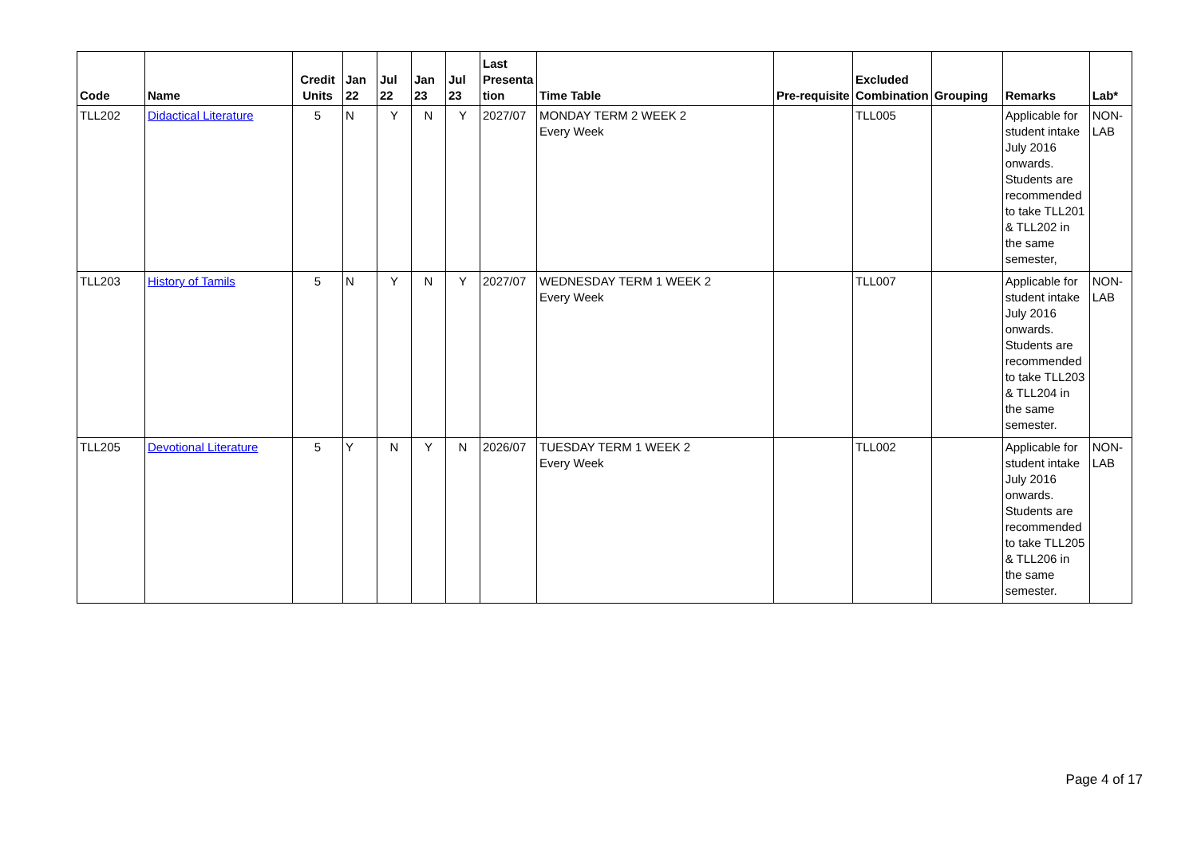| Code | Name | Credit Units | Jan 22 | Jul 22 | Jan 23 | Jul 23 | Last Presenta tion | Time Table | Pre-requisite | Excluded Combination | Grouping | Remarks | Lab* |
| --- | --- | --- | --- | --- | --- | --- | --- | --- | --- | --- | --- | --- | --- |
| TLL202 | Didactical Literature | 5 | N | Y | N | Y | 2027/07 | MONDAY TERM 2 WEEK 2 Every Week | | TLL005 | | Applicable for student intake July 2016 onwards. Students are recommended to take TLL201 & TLL202 in the same semester, | NON-LAB |
| TLL203 | History of Tamils | 5 | N | Y | N | Y | 2027/07 | WEDNESDAY TERM 1 WEEK 2 Every Week | | TLL007 | | Applicable for student intake July 2016 onwards. Students are recommended to take TLL203 & TLL204 in the same semester. | NON-LAB |
| TLL205 | Devotional Literature | 5 | Y | N | Y | N | 2026/07 | TUESDAY TERM 1 WEEK 2 Every Week | | TLL002 | | Applicable for student intake July 2016 onwards. Students are recommended to take TLL205 & TLL206 in the same semester. | NON-LAB |
Page 4 of 17